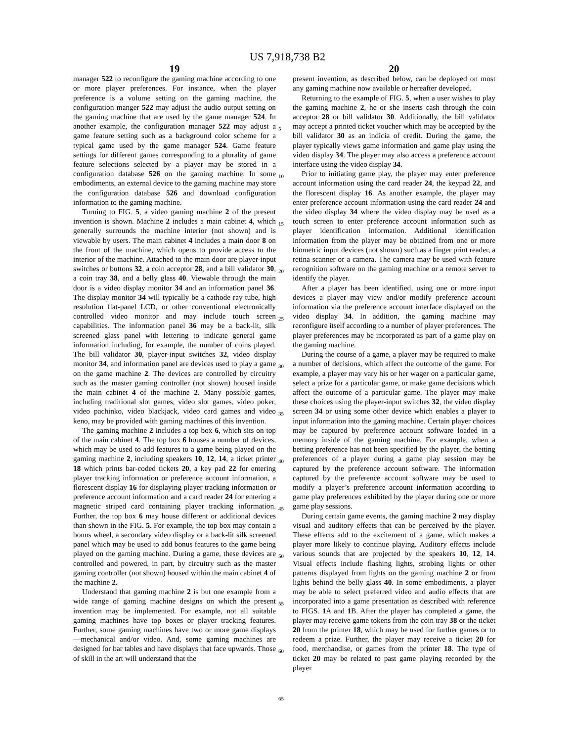US 7,918,738 B2
19
manager 522 to reconfigure the gaming machine according to one or more player preferences. For instance, when the player preference is a volume setting on the gaming machine, the configuration manger 522 may adjust the audio output setting on the gaming machine that are used by the game manager 524. In another example, the configuration manager 522 may adjust a game feature setting such as a background color scheme for a typical game used by the game manager 524. Game feature settings for different games corresponding to a plurality of game feature selections selected by a player may be stored in a configuration database 526 on the gaming machine. In some embodiments, an external device to the gaming machine may store the configuration database 526 and download configuration information to the gaming machine.
Turning to FIG. 5, a video gaming machine 2 of the present invention is shown. Machine 2 includes a main cabinet 4, which generally surrounds the machine interior (not shown) and is viewable by users. The main cabinet 4 includes a main door 8 on the front of the machine, which opens to provide access to the interior of the machine. Attached to the main door are player-input switches or buttons 32, a coin acceptor 28, and a bill validator 30, a coin tray 38, and a belly glass 40. Viewable through the main door is a video display monitor 34 and an information panel 36. The display monitor 34 will typically be a cathode ray tube, high resolution flat-panel LCD, or other conventional electronically controlled video monitor and may include touch screen capabilities. The information panel 36 may be a back-lit, silk screened glass panel with lettering to indicate general game information including, for example, the number of coins played. The bill validator 30, player-input switches 32, video display monitor 34, and information panel are devices used to play a game on the game machine 2. The devices are controlled by circuitry such as the master gaming controller (not shown) housed inside the main cabinet 4 of the machine 2. Many possible games, including traditional slot games, video slot games, video poker, video pachinko, video blackjack, video card games and video keno, may be provided with gaming machines of this invention.
The gaming machine 2 includes a top box 6, which sits on top of the main cabinet 4. The top box 6 houses a number of devices, which may be used to add features to a game being played on the gaming machine 2, including speakers 10, 12, 14, a ticket printer 18 which prints bar-coded tickets 20, a key pad 22 for entering player tracking information or preference account information, a florescent display 16 for displaying player tracking information or preference account information and a card reader 24 for entering a magnetic striped card containing player tracking information. Further, the top box 6 may house different or additional devices than shown in the FIG. 5. For example, the top box may contain a bonus wheel, a secondary video display or a back-lit silk screened panel which may be used to add bonus features to the game being played on the gaming machine. During a game, these devices are controlled and powered, in part, by circuitry such as the master gaming controller (not shown) housed within the main cabinet 4 of the machine 2.
Understand that gaming machine 2 is but one example from a wide range of gaming machine designs on which the present invention may be implemented. For example, not all suitable gaming machines have top boxes or player tracking features. Further, some gaming machines have two or more game displays—mechanical and/or video. And, some gaming machines are designed for bar tables and have displays that face upwards. Those of skill in the art will understand that the
5
10
15
20
25
30
35
40
45
50
55
60
65
20
present invention, as described below, can be deployed on most any gaming machine now available or hereafter developed.
Returning to the example of FIG. 5, when a user wishes to play the gaming machine 2, he or she inserts cash through the coin acceptor 28 or bill validator 30. Additionally, the bill validator may accept a printed ticket voucher which may be accepted by the bill validator 30 as an indicia of credit. During the game, the player typically views game information and game play using the video display 34. The player may also access a preference account interface using the video display 34.
Prior to initiating game play, the player may enter preference account information using the card reader 24, the keypad 22, and the florescent display 16. As another example, the player may enter preference account information using the card reader 24 and the video display 34 where the video display may be used as a touch screen to enter preference account information such as player identification information. Additional identification information from the player may be obtained from one or more biometric input devices (not shown) such as a finger print reader, a retina scanner or a camera. The camera may be used with feature recognition software on the gaming machine or a remote server to identify the player.
After a player has been identified, using one or more input devices a player may view and/or modify preference account information via the preference account interface displayed on the video display 34. In addition, the gaming machine may reconfigure itself according to a number of player preferences. The player preferences may be incorporated as part of a game play on the gaming machine.
During the course of a game, a player may be required to make a number of decisions, which affect the outcome of the game. For example, a player may vary his or her wager on a particular game, select a prize for a particular game, or make game decisions which affect the outcome of a particular game. The player may make these choices using the player-input switches 32, the video display screen 34 or using some other device which enables a player to input information into the gaming machine. Certain player choices may be captured by preference account software loaded in a memory inside of the gaming machine. For example, when a betting preference has not been specified by the player, the betting preferences of a player during a game play session may be captured by the preference account software. The information captured by the preference account software may be used to modify a player’s preference account information according to game play preferences exhibited by the player during one or more game play sessions.
During certain game events, the gaming machine 2 may display visual and auditory effects that can be perceived by the player. These effects add to the excitement of a game, which makes a player more likely to continue playing. Auditory effects include various sounds that are projected by the speakers 10, 12, 14. Visual effects include flashing lights, strobing lights or other patterns displayed from lights on the gaming machine 2 or from lights behind the belly glass 40. In some embodiments, a player may be able to select preferred video and audio effects that are incorporated into a game presentation as described with reference to FIGS. 1 A and 1 B. After the player has completed a game, the player may receive game tokens from the coin tray 38 or the ticket 20 from the printer 18, which may be used for further games or to redeem a prize. Further, the player may receive a ticket 20 for food, merchandise, or games from the printer 18. The type of ticket 20 may be related to past game playing recorded by the player